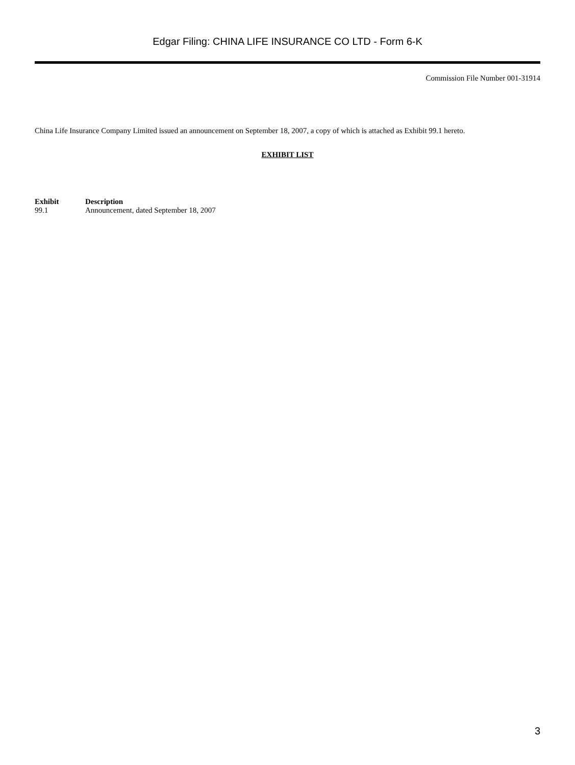Edgar Filing: CHINA LIFE INSURANCE CO LTD - Form 6-K
Commission File Number 001-31914
China Life Insurance Company Limited issued an announcement on September 18, 2007, a copy of which is attached as Exhibit 99.1 hereto.
EXHIBIT LIST
| Exhibit | Description |
| --- | --- |
| 99.1 | Announcement, dated September 18, 2007 |
3